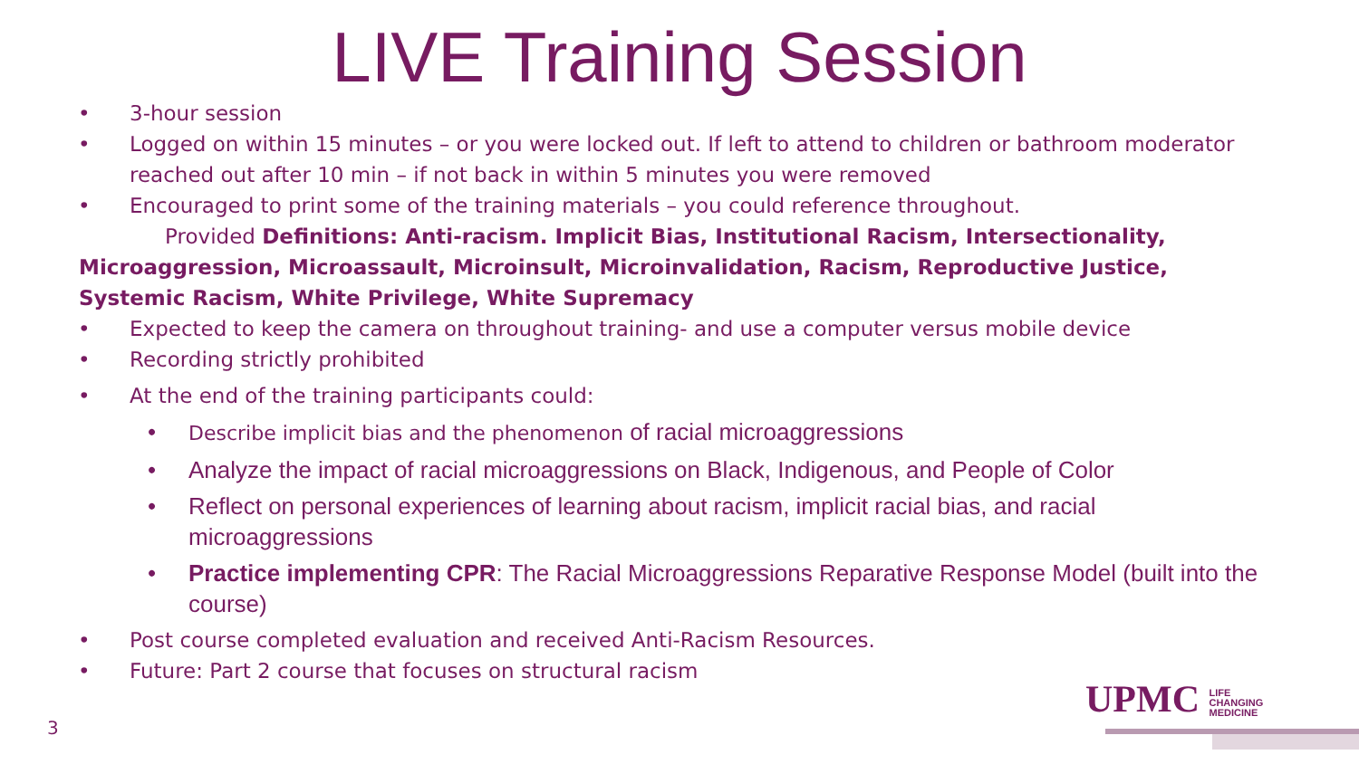LIVE Training Session
• 3-hour session
• Logged on within 15 minutes – or you were locked out. If left to attend to children or bathroom moderator reached out after 10 min – if not back in within 5 minutes you were removed
• Encouraged to print some of the training materials – you could reference throughout.
Provided Definitions: Anti-racism. Implicit Bias, Institutional Racism, Intersectionality, Microaggression, Microassault, Microinsult, Microinvalidation, Racism, Reproductive Justice, Systemic Racism, White Privilege, White Supremacy
• Expected to keep the camera on throughout training- and use a computer versus mobile device
• Recording strictly prohibited
• At the end of the training participants could:
• Describe implicit bias and the phenomenon of racial microaggressions
• Analyze the impact of racial microaggressions on Black, Indigenous, and People of Color
• Reflect on personal experiences of learning about racism, implicit racial bias, and racial microaggressions
• Practice implementing CPR: The Racial Microaggressions Reparative Response Model (built into the course)
• Post course completed evaluation and received Anti-Racism Resources.
• Future: Part 2 course that focuses on structural racism
3
UPMC LIFE
CHANGING
MEDICINE